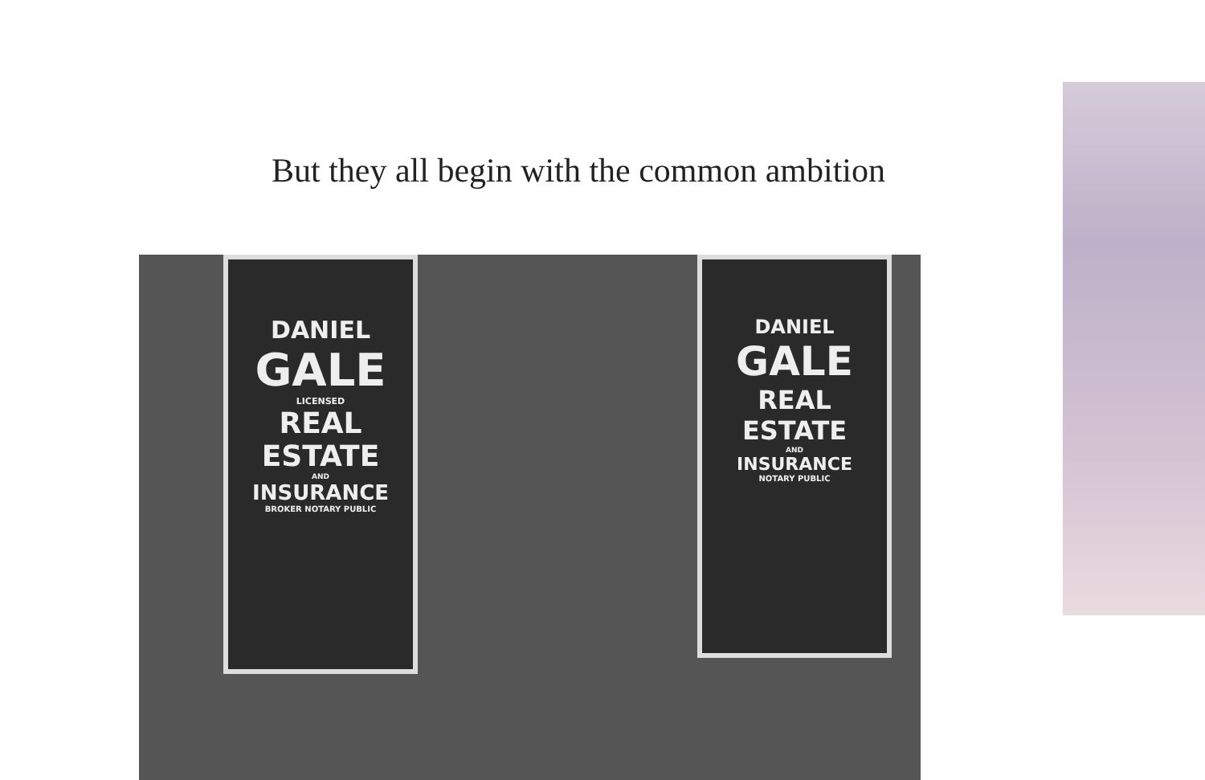But they all begin with the common ambition
DANIEL
GALE
LICENSED
REAL ESTATE
AND
INSURANCE
BROKER NOTARY PUBLIC
DANIEL
GALE
REAL ESTATE
AND
INSURANCE
NOTARY PUBLIC